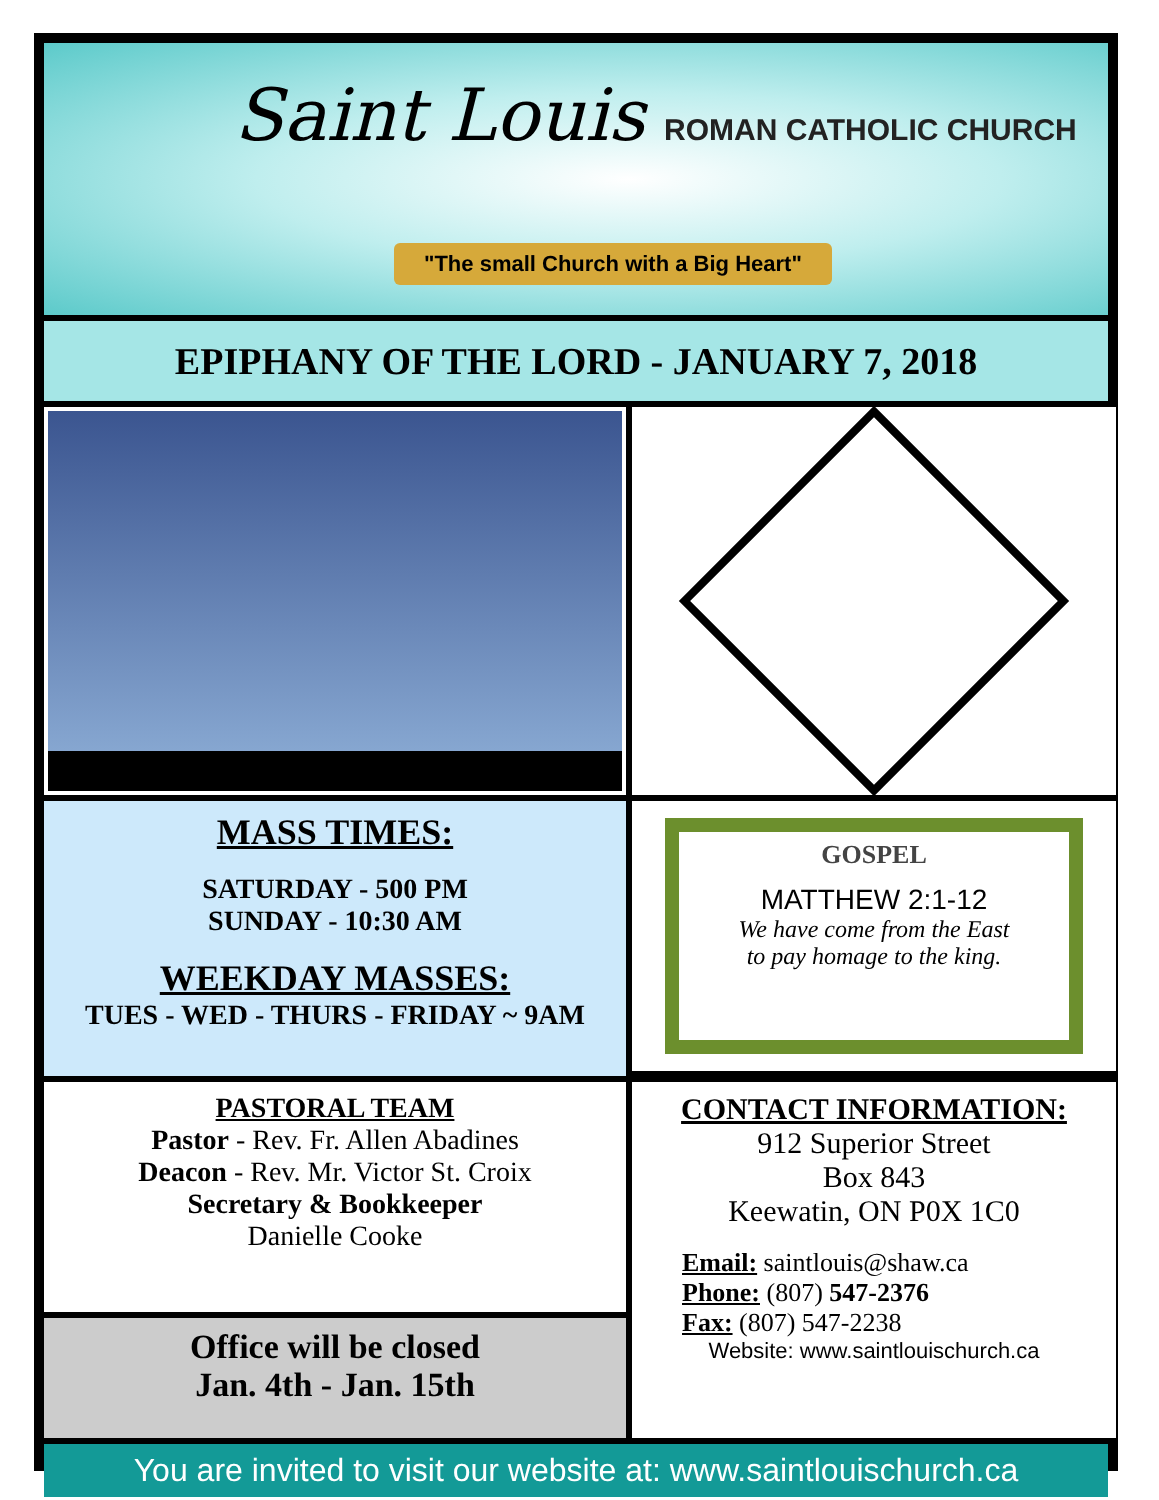Saint Louis ROMAN CATHOLIC CHURCH
"The small Church with a Big Heart"
EPIPHANY OF THE LORD - JANUARY 7, 2018
MASS TIMES:
SATURDAY - 500 PM
SUNDAY - 10:30 AM
WEEKDAY MASSES:
TUES - WED - THURS - FRIDAY ~ 9AM
GOSPEL
MATTHEW 2:1-12
We have come from the East
to pay homage to the king.
PASTORAL TEAM
Pastor - Rev. Fr. Allen Abadines
Deacon - Rev. Mr. Victor St. Croix
Secretary & Bookkeeper
Danielle Cooke
Office will be closed
Jan. 4th - Jan. 15th
CONTACT INFORMATION:
912 Superior Street
Box 843
Keewatin, ON P0X 1C0
Email: saintlouis@shaw.ca
Phone: (807) 547-2376
Fax: (807) 547-2238
Website: www.saintlouischurch.ca
You are invited to visit our website at: www.saintlouischurch.ca